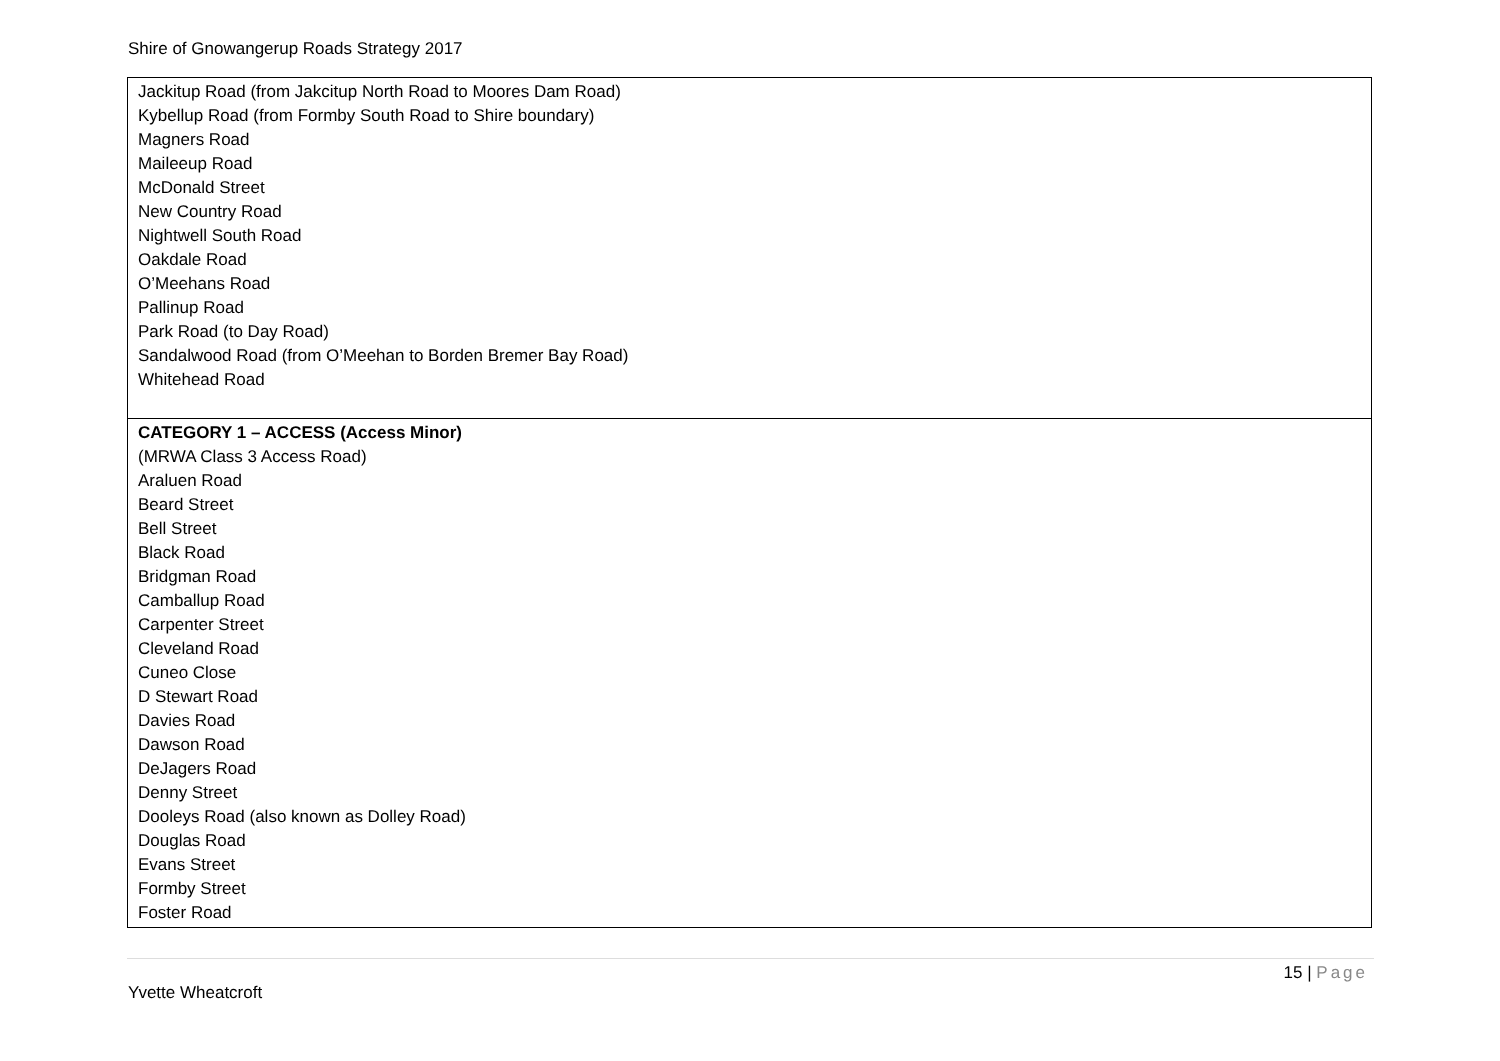Shire of Gnowangerup Roads Strategy 2017
| Jackitup Road (from Jakcitup North Road to Moores Dam Road) Kybellup Road (from Formby South Road to Shire boundary) Magners Road Maileeup Road McDonald Street New Country Road Nightwell South Road Oakdale Road O’Meehans Road Pallinup Road Park Road (to Day Road) Sandalwood Road (from O’Meehan to Borden Bremer Bay Road) Whitehead Road |
| CATEGORY 1 – ACCESS (Access Minor) (MRWA Class 3 Access Road) Araluen Road Beard Street Bell Street Black Road Bridgman Road Camballup Road Carpenter Street Cleveland Road Cuneo Close D Stewart Road Davies Road Dawson Road DeJagers Road Denny Street Dooleys Road (also known as Dolley Road) Douglas Road Evans Street Formby Street Foster Road |
15 | Page
Yvette Wheatcroft